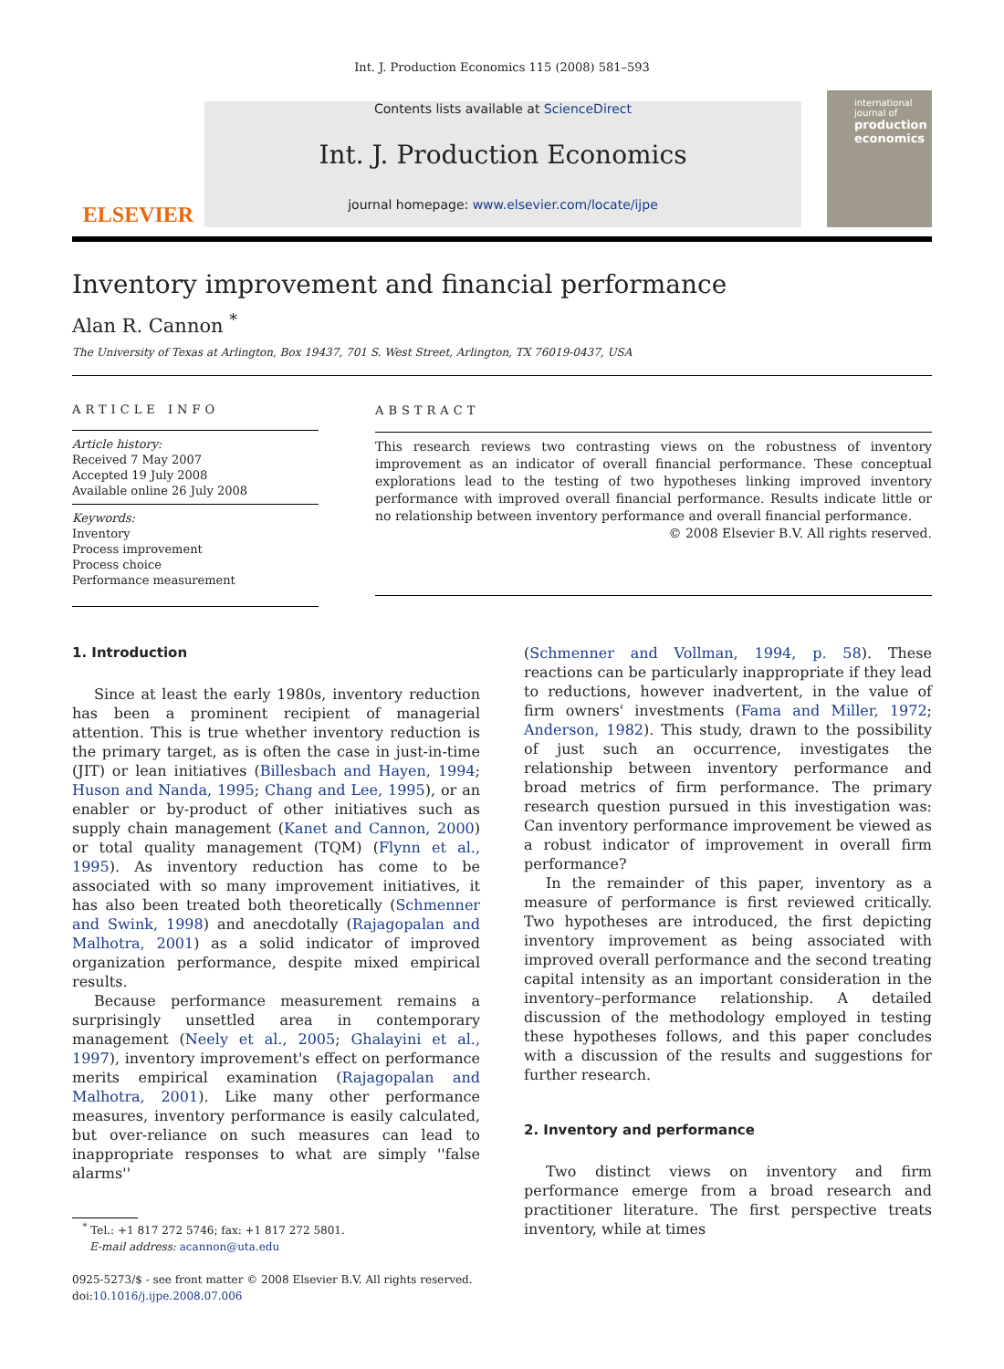Int. J. Production Economics 115 (2008) 581–593
ELSEVIER
Contents lists available at ScienceDirect
Int. J. Production Economics
journal homepage: www.elsevier.com/locate/ijpe
international journal of
production economics
Inventory improvement and financial performance
Alan R. Cannon <sup>*</sup>
The University of Texas at Arlington, Box 19437, 701 S. West Street, Arlington, TX 76019-0437, USA
ARTICLE INFO
Article history:
Received 7 May 2007
Accepted 19 July 2008
Available online 26 July 2008
Keywords:
Inventory
Process improvement
Process choice
Performance measurement
ABSTRACT
This research reviews two contrasting views on the robustness of inventory improvement as an indicator of overall financial performance. These conceptual explorations lead to the testing of two hypotheses linking improved inventory performance with improved overall financial performance. Results indicate little or no relationship between inventory performance and overall financial performance.
© 2008 Elsevier B.V. All rights reserved.
1. Introduction
Since at least the early 1980s, inventory reduction has been a prominent recipient of managerial attention. This is true whether inventory reduction is the primary target, as is often the case in just-in-time (JIT) or lean initiatives (Billesbach and Hayen, 1994; Huson and Nanda, 1995; Chang and Lee, 1995), or an enabler or by-product of other initiatives such as supply chain management (Kanet and Cannon, 2000) or total quality management (TQM) (Flynn et al., 1995). As inventory reduction has come to be associated with so many improvement initiatives, it has also been treated both theoretically (Schmenner and Swink, 1998) and anecdotally (Rajagopalan and Malhotra, 2001) as a solid indicator of improved organization performance, despite mixed empirical results.
Because performance measurement remains a surprisingly unsettled area in contemporary management (Neely et al., 2005; Ghalayini et al., 1997), inventory improvement's effect on performance merits empirical examination (Rajagopalan and Malhotra, 2001). Like many other performance measures, inventory performance is easily calculated, but over-reliance on such measures can lead to inappropriate responses to what are simply ''false alarms''
<sup>*</sup> Tel.: +1 817 272 5746; fax: +1 817 272 5801.
E-mail address: acannon@uta.edu
0925-5273/$ - see front matter © 2008 Elsevier B.V. All rights reserved.
doi:10.1016/j.ijpe.2008.07.006
(Schmenner and Vollman, 1994, p. 58). These reactions can be particularly inappropriate if they lead to reductions, however inadvertent, in the value of firm owners' investments (Fama and Miller, 1972; Anderson, 1982). This study, drawn to the possibility of just such an occurrence, investigates the relationship between inventory performance and broad metrics of firm performance. The primary research question pursued in this investigation was: Can inventory performance improvement be viewed as a robust indicator of improvement in overall firm performance?
In the remainder of this paper, inventory as a measure of performance is first reviewed critically. Two hypotheses are introduced, the first depicting inventory improvement as being associated with improved overall performance and the second treating capital intensity as an important consideration in the inventory–performance relationship. A detailed discussion of the methodology employed in testing these hypotheses follows, and this paper concludes with a discussion of the results and suggestions for further research.
2. Inventory and performance
Two distinct views on inventory and firm performance emerge from a broad research and practitioner literature. The first perspective treats inventory, while at times